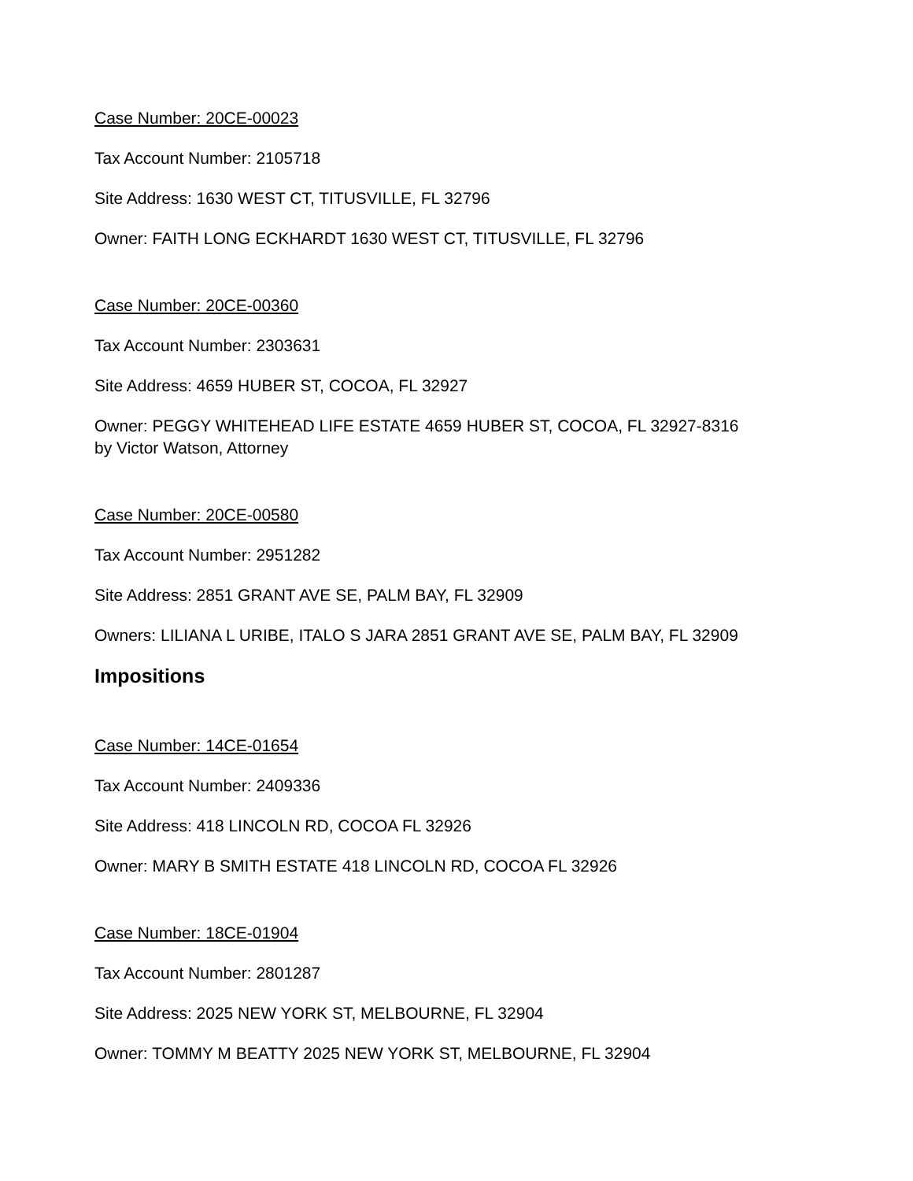Case Number: 20CE-00023
Tax Account Number: 2105718
Site Address: 1630 WEST CT, TITUSVILLE, FL 32796
Owner: FAITH LONG ECKHARDT 1630 WEST CT, TITUSVILLE, FL 32796
Case Number: 20CE-00360
Tax Account Number: 2303631
Site Address: 4659 HUBER ST, COCOA, FL 32927
Owner: PEGGY WHITEHEAD LIFE ESTATE 4659 HUBER ST, COCOA, FL 32927-8316
by Victor Watson, Attorney
Case Number: 20CE-00580
Tax Account Number: 2951282
Site Address: 2851 GRANT AVE SE, PALM BAY, FL 32909
Owners: LILIANA L URIBE, ITALO S JARA 2851 GRANT AVE SE, PALM BAY, FL 32909
Impositions
Case Number: 14CE-01654
Tax Account Number: 2409336
Site Address: 418 LINCOLN RD, COCOA FL 32926
Owner: MARY B SMITH ESTATE 418 LINCOLN RD, COCOA FL 32926
Case Number: 18CE-01904
Tax Account Number: 2801287
Site Address: 2025 NEW YORK ST, MELBOURNE, FL 32904
Owner: TOMMY M BEATTY 2025 NEW YORK ST, MELBOURNE, FL 32904